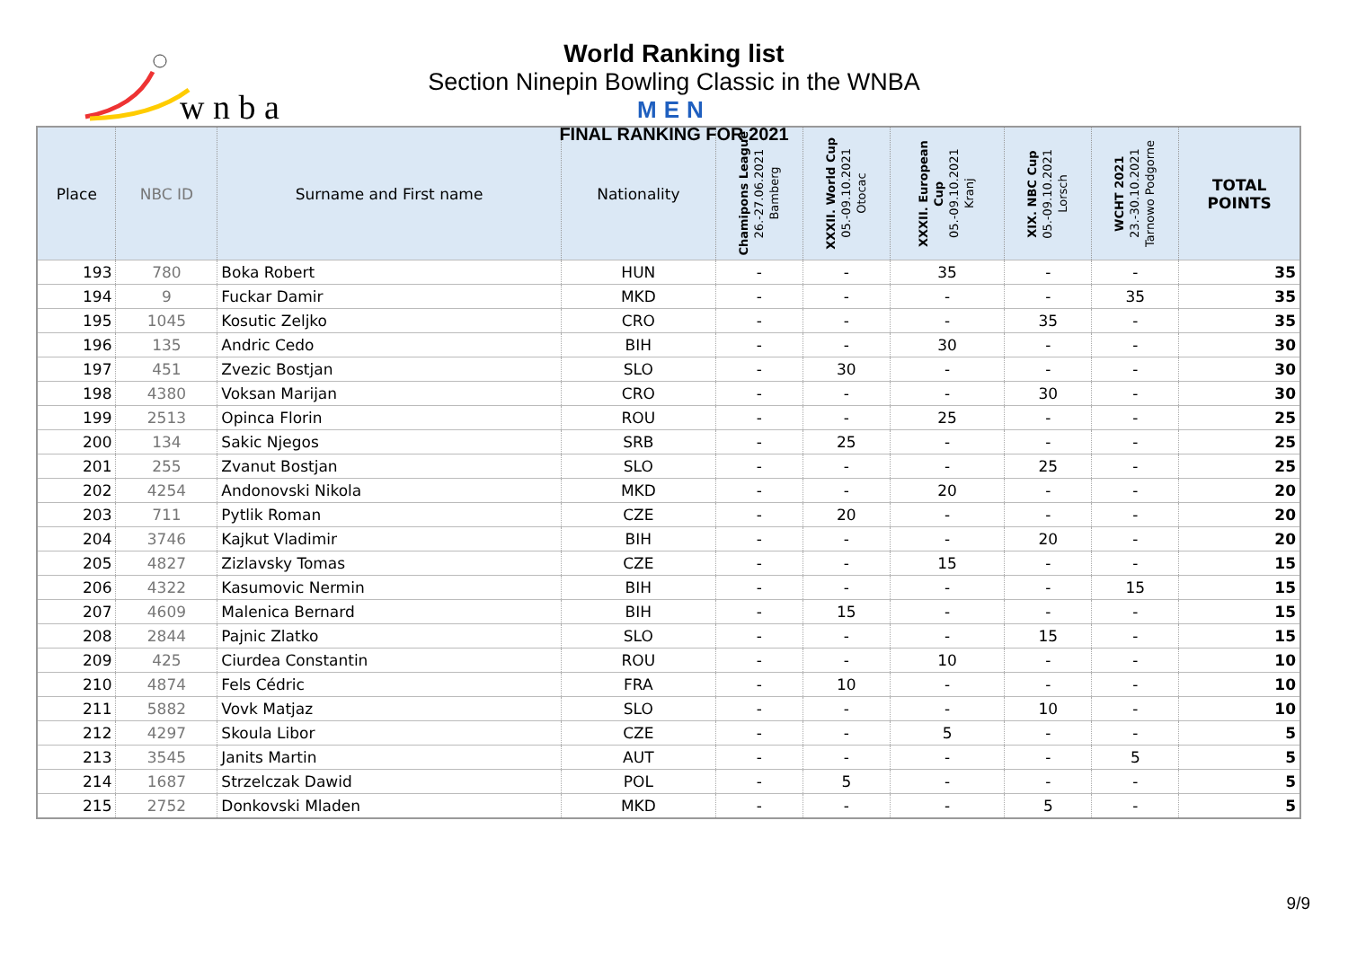w n b a
World Ranking list
Section Ninepin Bowling Classic in the WNBA
MEN
FINAL RANKING FOR 2021
| Place | NBC ID | Surname and First name | Nationality | Chamipons League 26.-27.06.2021 Bamberg | XXXII. World Cup 05.-09.10.2021 Otocac | XXXII. European Cup 05.-09.10.2021 Kranj | XIX. NBC Cup 05.-09.10.2021 Lorsch | WCHT 2021 23.-30.10.2021 Tarnowo Podgorne | TOTAL POINTS |
| --- | --- | --- | --- | --- | --- | --- | --- | --- | --- |
| 193 | 780 | Boka Robert | HUN | - | - | 35 | - | - | 35 |
| 194 | 9 | Fuckar Damir | MKD | - | - | - | - | 35 | 35 |
| 195 | 1045 | Kosutic Zeljko | CRO | - | - | - | 35 | - | 35 |
| 196 | 135 | Andric Cedo | BIH | - | - | 30 | - | - | 30 |
| 197 | 451 | Zvezic Bostjan | SLO | - | 30 | - | - | - | 30 |
| 198 | 4380 | Voksan Marijan | CRO | - | - | - | 30 | - | 30 |
| 199 | 2513 | Opinca Florin | ROU | - | - | 25 | - | - | 25 |
| 200 | 134 | Sakic Njegos | SRB | - | 25 | - | - | - | 25 |
| 201 | 255 | Zvanut Bostjan | SLO | - | - | - | 25 | - | 25 |
| 202 | 4254 | Andonovski Nikola | MKD | - | - | 20 | - | - | 20 |
| 203 | 711 | Pytlik Roman | CZE | - | 20 | - | - | - | 20 |
| 204 | 3746 | Kajkut Vladimir | BIH | - | - | - | 20 | - | 20 |
| 205 | 4827 | Zizlavsky Tomas | CZE | - | - | 15 | - | - | 15 |
| 206 | 4322 | Kasumovic Nermin | BIH | - | - | - | - | 15 | 15 |
| 207 | 4609 | Malenica Bernard | BIH | - | 15 | - | - | - | 15 |
| 208 | 2844 | Pajnic Zlatko | SLO | - | - | - | 15 | - | 15 |
| 209 | 425 | Ciurdea Constantin | ROU | - | - | 10 | - | - | 10 |
| 210 | 4874 | Fels Cédric | FRA | - | 10 | - | - | - | 10 |
| 211 | 5882 | Vovk Matjaz | SLO | - | - | - | 10 | - | 10 |
| 212 | 4297 | Skoula Libor | CZE | - | - | 5 | - | - | 5 |
| 213 | 3545 | Janits Martin | AUT | - | - | - | - | 5 | 5 |
| 214 | 1687 | Strzelczak Dawid | POL | - | 5 | - | - | - | 5 |
| 215 | 2752 | Donkovski Mladen | MKD | - | - | - | 5 | - | 5 |
9/9